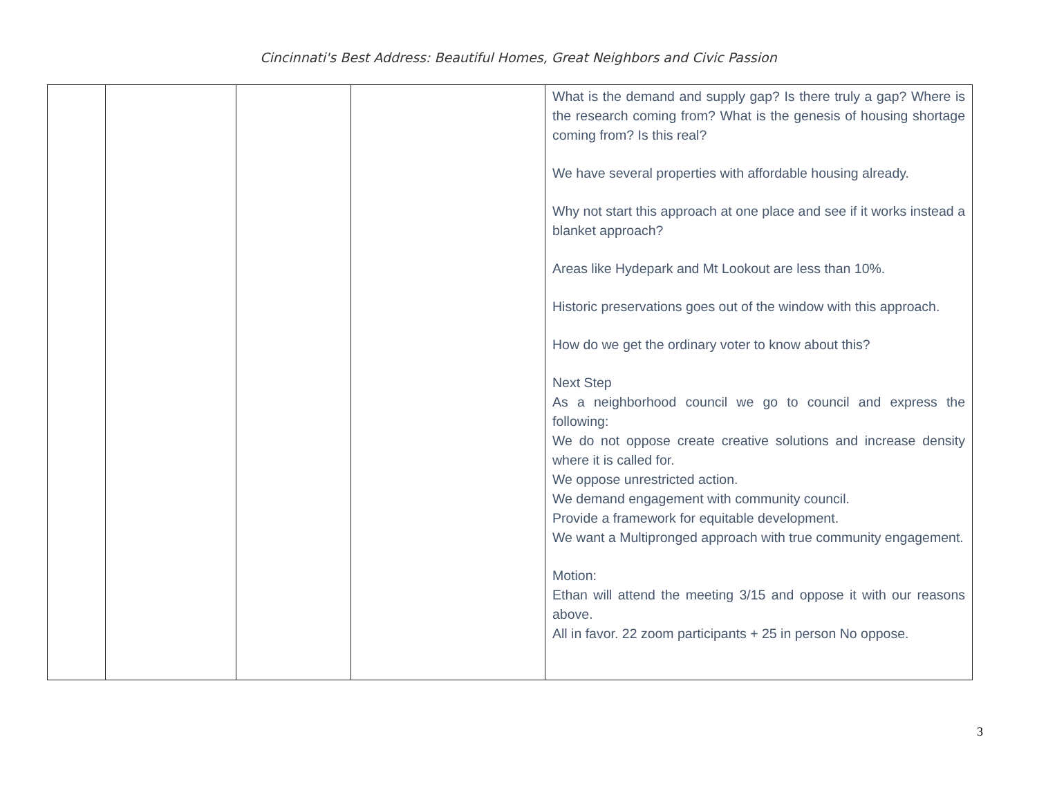Cincinnati's Best Address: Beautiful Homes, Great Neighbors and Civic Passion
| | | | | What is the demand and supply gap? Is there truly a gap? Where is the research coming from? What is the genesis of housing shortage coming from? Is this real? We have several properties with affordable housing already. Why not start this approach at one place and see if it works instead a blanket approach? Areas like Hydepark and Mt Lookout are less than 10%. Historic preservations goes out of the window with this approach. How do we get the ordinary voter to know about this? Next Step As a neighborhood council we go to council and express the following: We do not oppose create creative solutions and increase density where it is called for. We oppose unrestricted action. We demand engagement with community council. Provide a framework for equitable development. We want a Multipronged approach with true community engagement. Motion: Ethan will attend the meeting 3/15 and oppose it with our reasons above. All in favor. 22 zoom participants + 25 in person No oppose. |
3